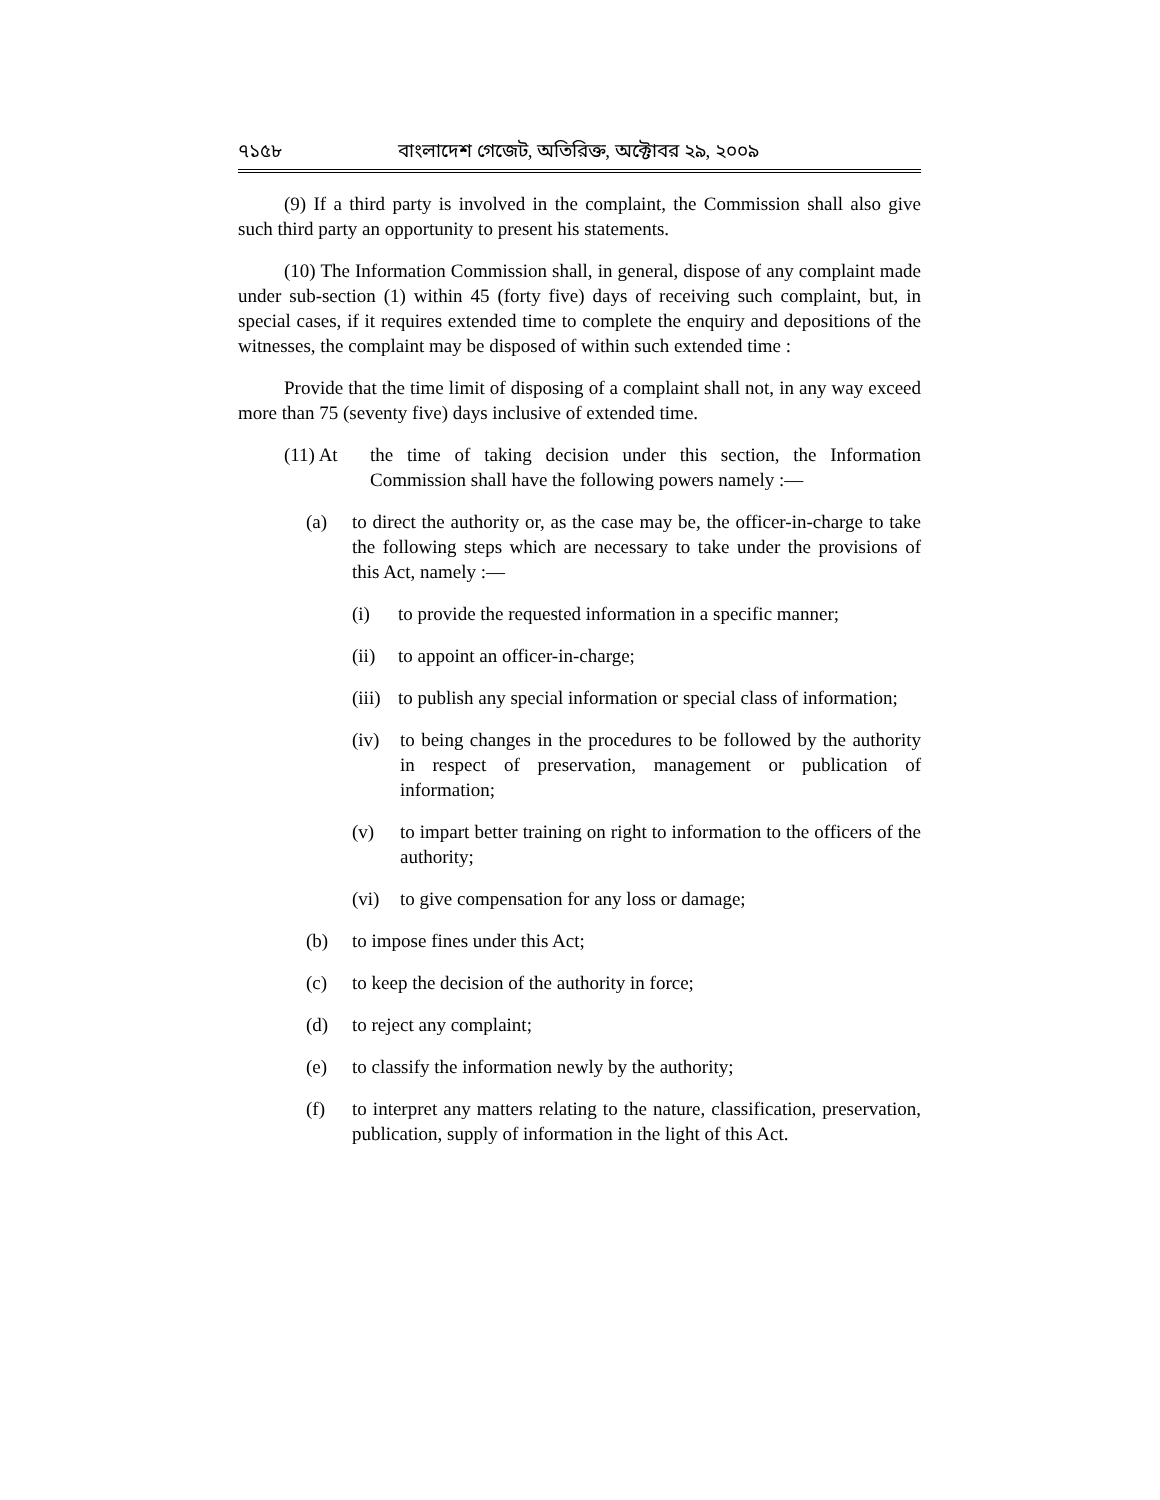৭১৫৮ বাংলাদেশ গেজেট, অতিরিক্ত, অক্টোবর ২৯, ২০০৯
(9) If a third party is involved in the complaint, the Commission shall also give such third party an opportunity to present his statements.
(10) The Information Commission shall, in general, dispose of any complaint made under sub-section (1) within 45 (forty five) days of receiving such complaint, but, in special cases, if it requires extended time to complete the enquiry and depositions of the witnesses, the complaint may be disposed of within such extended time :
Provide that the time limit of disposing of a complaint shall not, in any way exceed more than 75 (seventy five) days inclusive of extended time.
(11) At the time of taking decision under this section, the Information Commission shall have the following powers namely :—
(a) to direct the authority or, as the case may be, the officer-in-charge to take the following steps which are necessary to take under the provisions of this Act, namely :—
(i) to provide the requested information in a specific manner;
(ii) to appoint an officer-in-charge;
(iii) to publish any special information or special class of information;
(iv) to being changes in the procedures to be followed by the authority in respect of preservation, management or publication of information;
(v) to impart better training on right to information to the officers of the authority;
(vi) to give compensation for any loss or damage;
(b) to impose fines under this Act;
(c) to keep the decision of the authority in force;
(d) to reject any complaint;
(e) to classify the information newly by the authority;
(f) to interpret any matters relating to the nature, classification, preservation, publication, supply of information in the light of this Act.